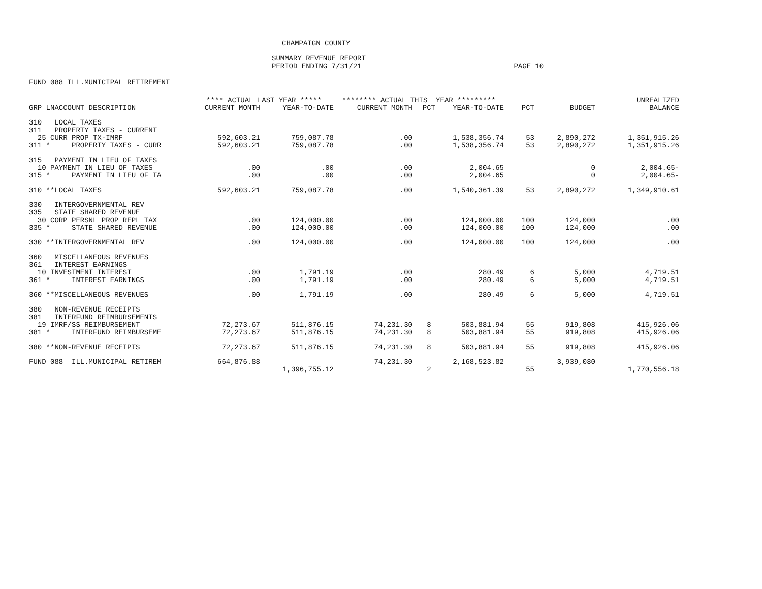CHAMPAIGN COUNTY
SUMMARY REVENUE REPORT
PERIOD ENDING 7/31/21 PAGE 10
FUND 088 ILL.MUNICIPAL RETIREMENT
| | **** ACTUAL LAST YEAR ***** | | ******** ACTUAL THIS YEAR ********* | | | | | UNREALIZED |
| --- | --- | --- | --- | --- | --- | --- | --- | --- |
| GRP LNACCOUNT DESCRIPTION | CURRENT MONTH | YEAR-TO-DATE | CURRENT MONTH | PCT | YEAR-TO-DATE | PCT | BUDGET | BALANCE |
| 310 LOCAL TAXES | | | | | | | | |
| 311 PROPERTY TAXES - CURRENT | | | | | | | | |
| 25 CURR PROP TX-IMRF | 592,603.21 | 759,087.78 | .00 | | 1,538,356.74 | 53 | 2,890,272 | 1,351,915.26 |
| 311 * PROPERTY TAXES - CURR | 592,603.21 | 759,087.78 | .00 | | 1,538,356.74 | 53 | 2,890,272 | 1,351,915.26 |
| 315 PAYMENT IN LIEU OF TAXES | | | | | | | | |
| 10 PAYMENT IN LIEU OF TAXES | .00 | .00 | .00 | | 2,004.65 | | 0 | 2,004.65- |
| 315 * PAYMENT IN LIEU OF TA | .00 | .00 | .00 | | 2,004.65 | | 0 | 2,004.65- |
| 310 **LOCAL TAXES | 592,603.21 | 759,087.78 | .00 | | 1,540,361.39 | 53 | 2,890,272 | 1,349,910.61 |
| 330 INTERGOVERNMENTAL REV | | | | | | | | |
| 335 STATE SHARED REVENUE | | | | | | | | |
| 30 CORP PERSNL PROP REPL TAX | .00 | 124,000.00 | .00 | | 124,000.00 | 100 | 124,000 | .00 |
| 335 * STATE SHARED REVENUE | .00 | 124,000.00 | .00 | | 124,000.00 | 100 | 124,000 | .00 |
| 330 **INTERGOVERNMENTAL REV | .00 | 124,000.00 | .00 | | 124,000.00 | 100 | 124,000 | .00 |
| 360 MISCELLANEOUS REVENUES | | | | | | | | |
| 361 INTEREST EARNINGS | | | | | | | | |
| 10 INVESTMENT INTEREST | .00 | 1,791.19 | .00 | | 280.49 | 6 | 5,000 | 4,719.51 |
| 361 * INTEREST EARNINGS | .00 | 1,791.19 | .00 | | 280.49 | 6 | 5,000 | 4,719.51 |
| 360 **MISCELLANEOUS REVENUES | .00 | 1,791.19 | .00 | | 280.49 | 6 | 5,000 | 4,719.51 |
| 380 NON-REVENUE RECEIPTS | | | | | | | | |
| 381 INTERFUND REIMBURSEMENTS | | | | | | | | |
| 19 IMRF/SS REIMBURSEMENT | 72,273.67 | 511,876.15 | 74,231.30 | 8 | 503,881.94 | 55 | 919,808 | 415,926.06 |
| 381 * INTERFUND REIMBURSEME | 72,273.67 | 511,876.15 | 74,231.30 | 8 | 503,881.94 | 55 | 919,808 | 415,926.06 |
| 380 **NON-REVENUE RECEIPTS | 72,273.67 | 511,876.15 | 74,231.30 | 8 | 503,881.94 | 55 | 919,808 | 415,926.06 |
| FUND 088 ILL.MUNICIPAL RETIREM | 664,876.88 | 1,396,755.12 | 74,231.30 | 2 | 2,168,523.82 | 55 | 3,939,080 | 1,770,556.18 |